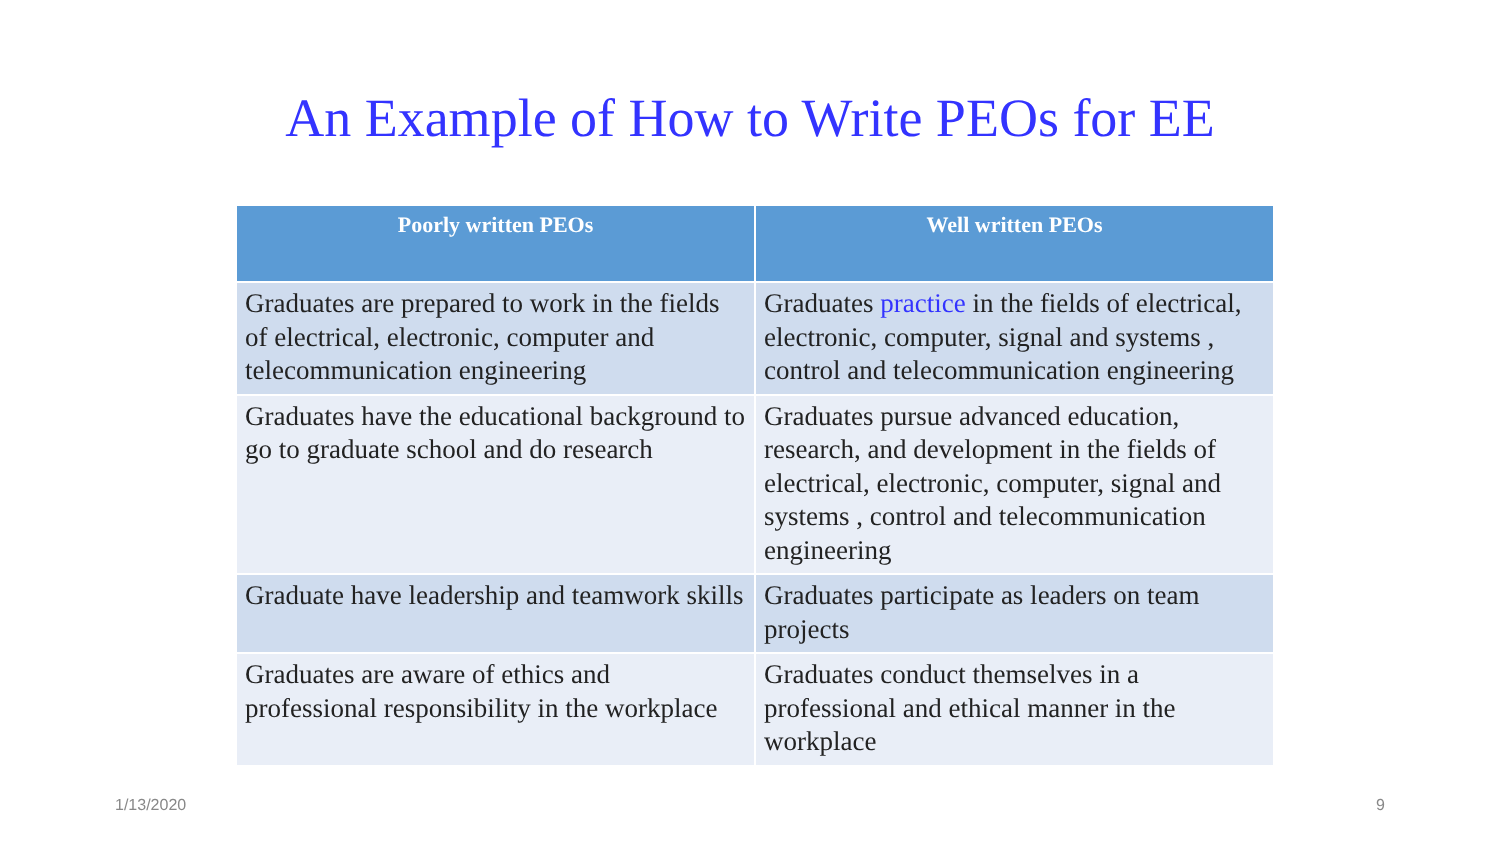An Example of How to Write PEOs for EE
| Poorly written PEOs | Well written PEOs |
| --- | --- |
| Graduates are prepared to work in the fields of electrical, electronic, computer and telecommunication engineering | Graduates practice in the fields of electrical, electronic, computer, signal and systems , control and telecommunication engineering |
| Graduates have the educational background to go to graduate school and do research | Graduates pursue advanced education, research, and development in the fields of electrical, electronic, computer, signal and systems , control and telecommunication engineering |
| Graduate have leadership and teamwork skills | Graduates participate as leaders on team projects |
| Graduates are aware of ethics and professional responsibility in the workplace | Graduates conduct themselves in a professional and ethical manner in the workplace |
1/13/2020 9